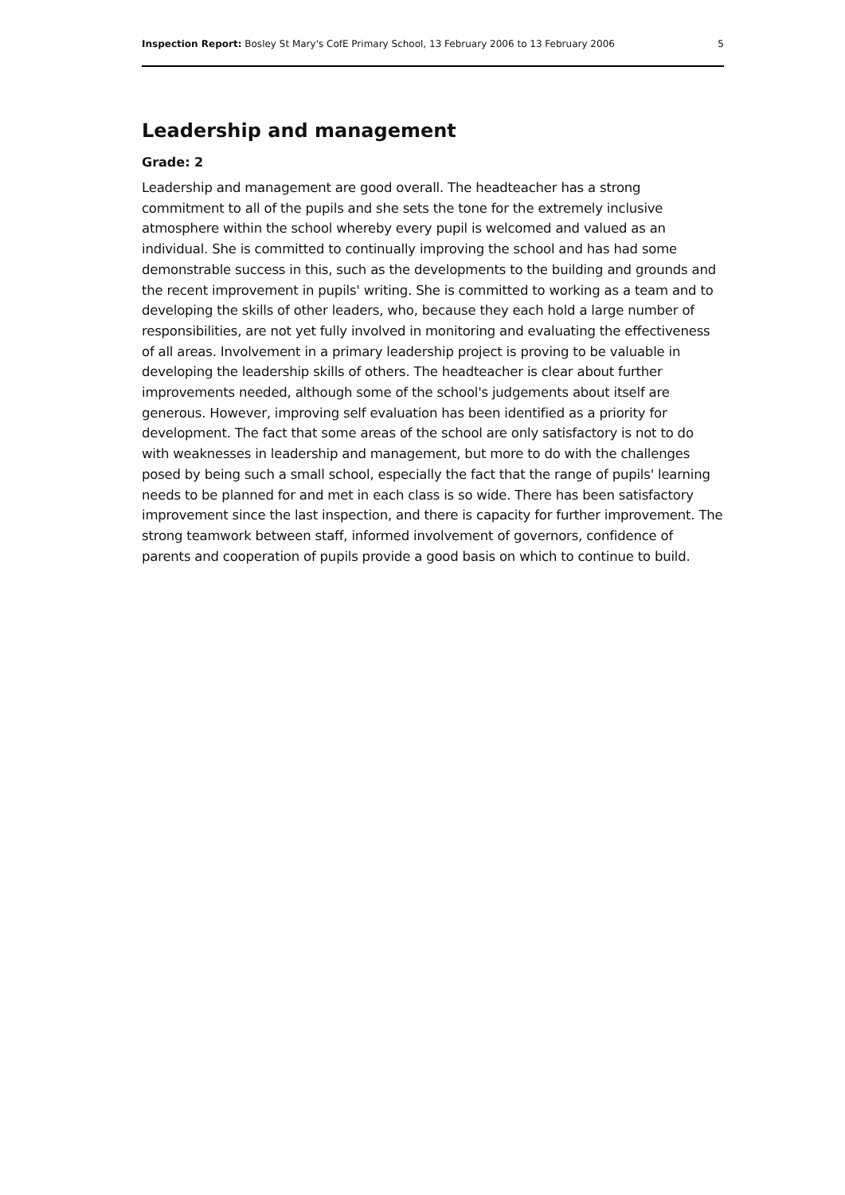Inspection Report: Bosley St Mary's CofE Primary School, 13 February 2006 to 13 February 2006 5
Leadership and management
Grade: 2
Leadership and management are good overall. The headteacher has a strong commitment to all of the pupils and she sets the tone for the extremely inclusive atmosphere within the school whereby every pupil is welcomed and valued as an individual. She is committed to continually improving the school and has had some demonstrable success in this, such as the developments to the building and grounds and the recent improvement in pupils' writing. She is committed to working as a team and to developing the skills of other leaders, who, because they each hold a large number of responsibilities, are not yet fully involved in monitoring and evaluating the effectiveness of all areas. Involvement in a primary leadership project is proving to be valuable in developing the leadership skills of others. The headteacher is clear about further improvements needed, although some of the school's judgements about itself are generous. However, improving self evaluation has been identified as a priority for development. The fact that some areas of the school are only satisfactory is not to do with weaknesses in leadership and management, but more to do with the challenges posed by being such a small school, especially the fact that the range of pupils' learning needs to be planned for and met in each class is so wide. There has been satisfactory improvement since the last inspection, and there is capacity for further improvement. The strong teamwork between staff, informed involvement of governors, confidence of parents and cooperation of pupils provide a good basis on which to continue to build.